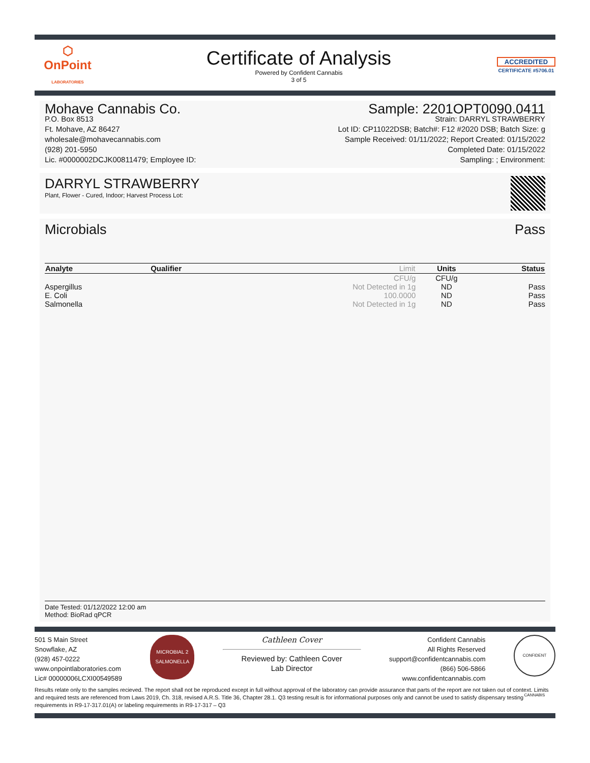⬡
OnPoint
LABORATORIES
Certificate of Analysis
Powered by Confident Cannabis
3 of 5
ACCREDITED
CERTIFICATE #5706.01
Mohave Cannabis Co.
P.O. Box 8513
Ft. Mohave, AZ 86427
wholesale@mohavecannabis.com
(928) 201-5950
Lic. #0000002DCJK00811479; Employee ID:
Sample: 2201OPT0090.0411
Strain: DARRYL STRAWBERRY
Lot ID: CP11022DSB; Batch#: F12 #2020 DSB; Batch Size: g
Sample Received: 01/11/2022; Report Created: 01/15/2022
Completed Date: 01/15/2022
Sampling: ; Environment:
DARRYL STRAWBERRY
Plant, Flower - Cured, Indoor; Harvest Process Lot:
Microbials Pass
| Analyte | Qualifier | Limit | Units | Status |
| --- | --- | --- | --- | --- |
| | | CFU/g | CFU/g | |
| Aspergillus | | Not Detected in 1g | ND | Pass |
| E. Coli | | 100.0000 | ND | Pass |
| Salmonella | | Not Detected in 1g | ND | Pass |
Date Tested: 01/12/2022 12:00 am
Method: BioRad qPCR
501 S Main Street
Snowflake, AZ
(928) 457-0222
www.onpointlaboratories.com
Lic# 00000006LCXI00549589
MICROBIAL 2
SALMONELLA
Cathleen Cover
Reviewed by: Cathleen Cover
Lab Director
Confident Cannabis
All Rights Reserved
support@confidentcannabis.com
(866) 506-5866
www.confidentcannabis.com
CONFIDENT CANNABIS
Results relate only to the samples recieved. The report shall not be reproduced except in full without approval of the laboratory can provide assurance that parts of the report are not taken out of context. Limits and required tests are referenced from Laws 2019, Ch. 318, revised A.R.S. Title 36, Chapter 28.1. Q3 testing result is for informational purposes only and cannot be used to satisfy dispensary testing requirements in R9-17-317.01(A) or labeling requirements in R9-17-317 – Q3